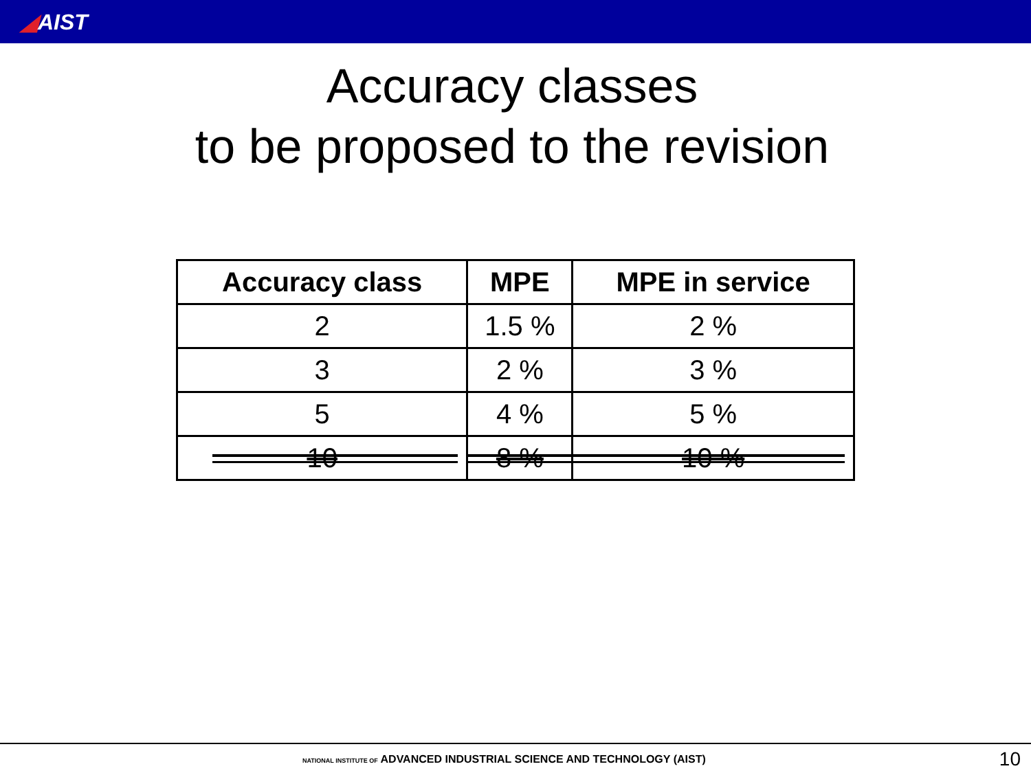◢AIST
Accuracy classes
to be proposed to the revision
| Accuracy class | MPE | MPE in service |
| --- | --- | --- |
| 2 | 1.5 % | 2 % |
| 3 | 2 % | 3 % |
| 5 | 4 % | 5 % |
| 10 | 8 % | 10 % |
NATIONAL INSTITUTE OF ADVANCED INDUSTRIAL SCIENCE AND TECHNOLOGY (AIST)
10